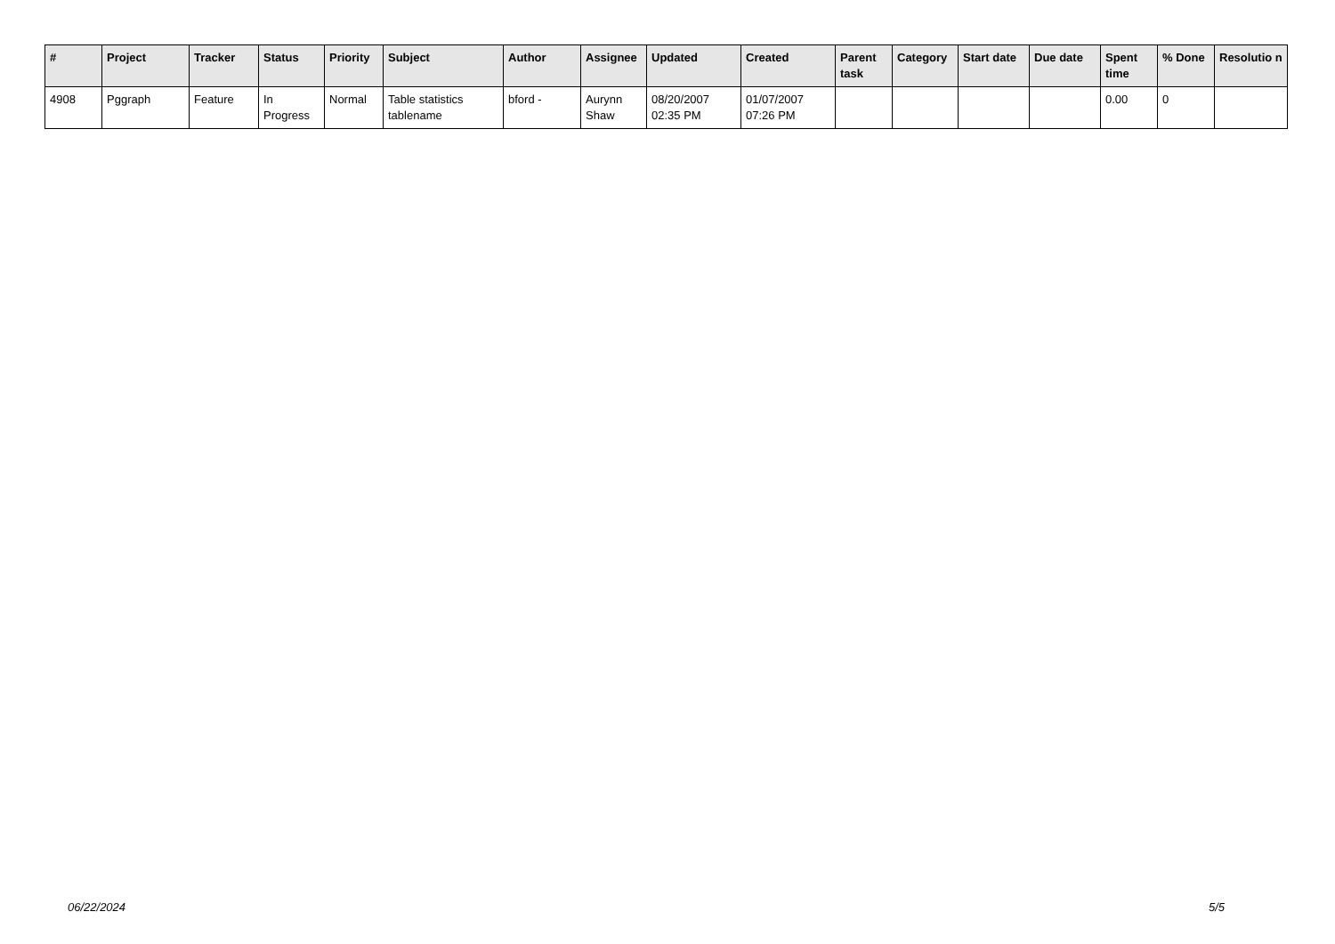| # | Project | Tracker | Status | Priority | Subject | Author | Assignee | Updated | Created | Parent task | Category | Start date | Due date | Spent time | % Done | Resolutio n |
| --- | --- | --- | --- | --- | --- | --- | --- | --- | --- | --- | --- | --- | --- | --- | --- | --- |
| 4908 | Pggraph | Feature | In Progress | Normal | Table statistics tablename | bford - | Aurynn Shaw | 08/20/2007 02:35 PM | 01/07/2007 07:26 PM | | | | | 0.00 | 0 | |
06/22/2024 5/5